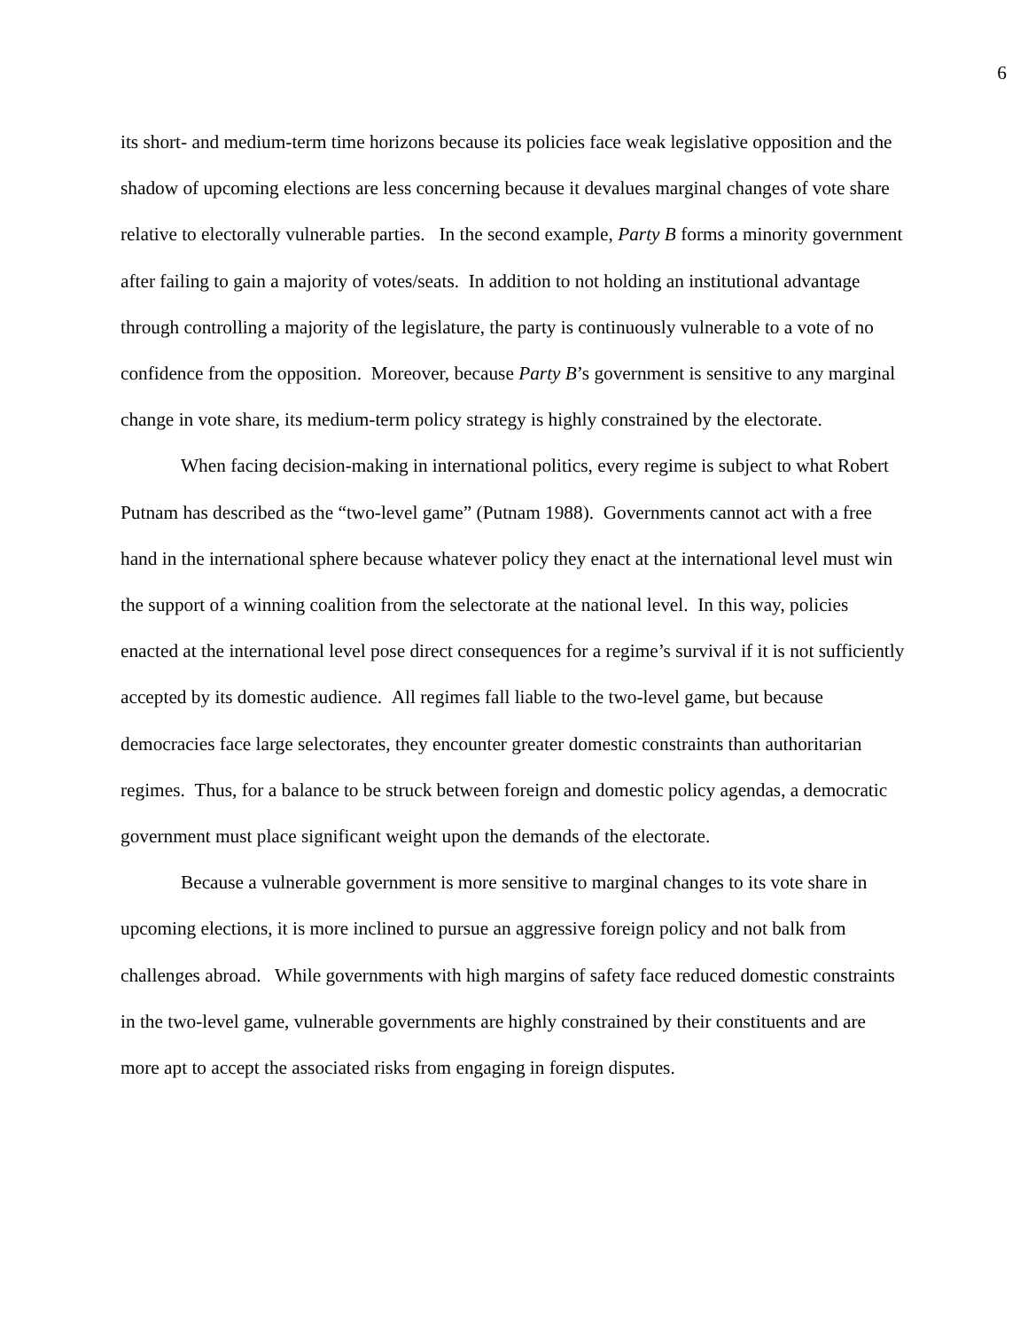6
its short- and medium-term time horizons because its policies face weak legislative opposition and the shadow of upcoming elections are less concerning because it devalues marginal changes of vote share relative to electorally vulnerable parties. In the second example, Party B forms a minority government after failing to gain a majority of votes/seats. In addition to not holding an institutional advantage through controlling a majority of the legislature, the party is continuously vulnerable to a vote of no confidence from the opposition. Moreover, because Party B’s government is sensitive to any marginal change in vote share, its medium-term policy strategy is highly constrained by the electorate.
When facing decision-making in international politics, every regime is subject to what Robert Putnam has described as the “two-level game” (Putnam 1988). Governments cannot act with a free hand in the international sphere because whatever policy they enact at the international level must win the support of a winning coalition from the selectorate at the national level. In this way, policies enacted at the international level pose direct consequences for a regime’s survival if it is not sufficiently accepted by its domestic audience. All regimes fall liable to the two-level game, but because democracies face large selectorates, they encounter greater domestic constraints than authoritarian regimes. Thus, for a balance to be struck between foreign and domestic policy agendas, a democratic government must place significant weight upon the demands of the electorate.
Because a vulnerable government is more sensitive to marginal changes to its vote share in upcoming elections, it is more inclined to pursue an aggressive foreign policy and not balk from challenges abroad. While governments with high margins of safety face reduced domestic constraints in the two-level game, vulnerable governments are highly constrained by their constituents and are more apt to accept the associated risks from engaging in foreign disputes.